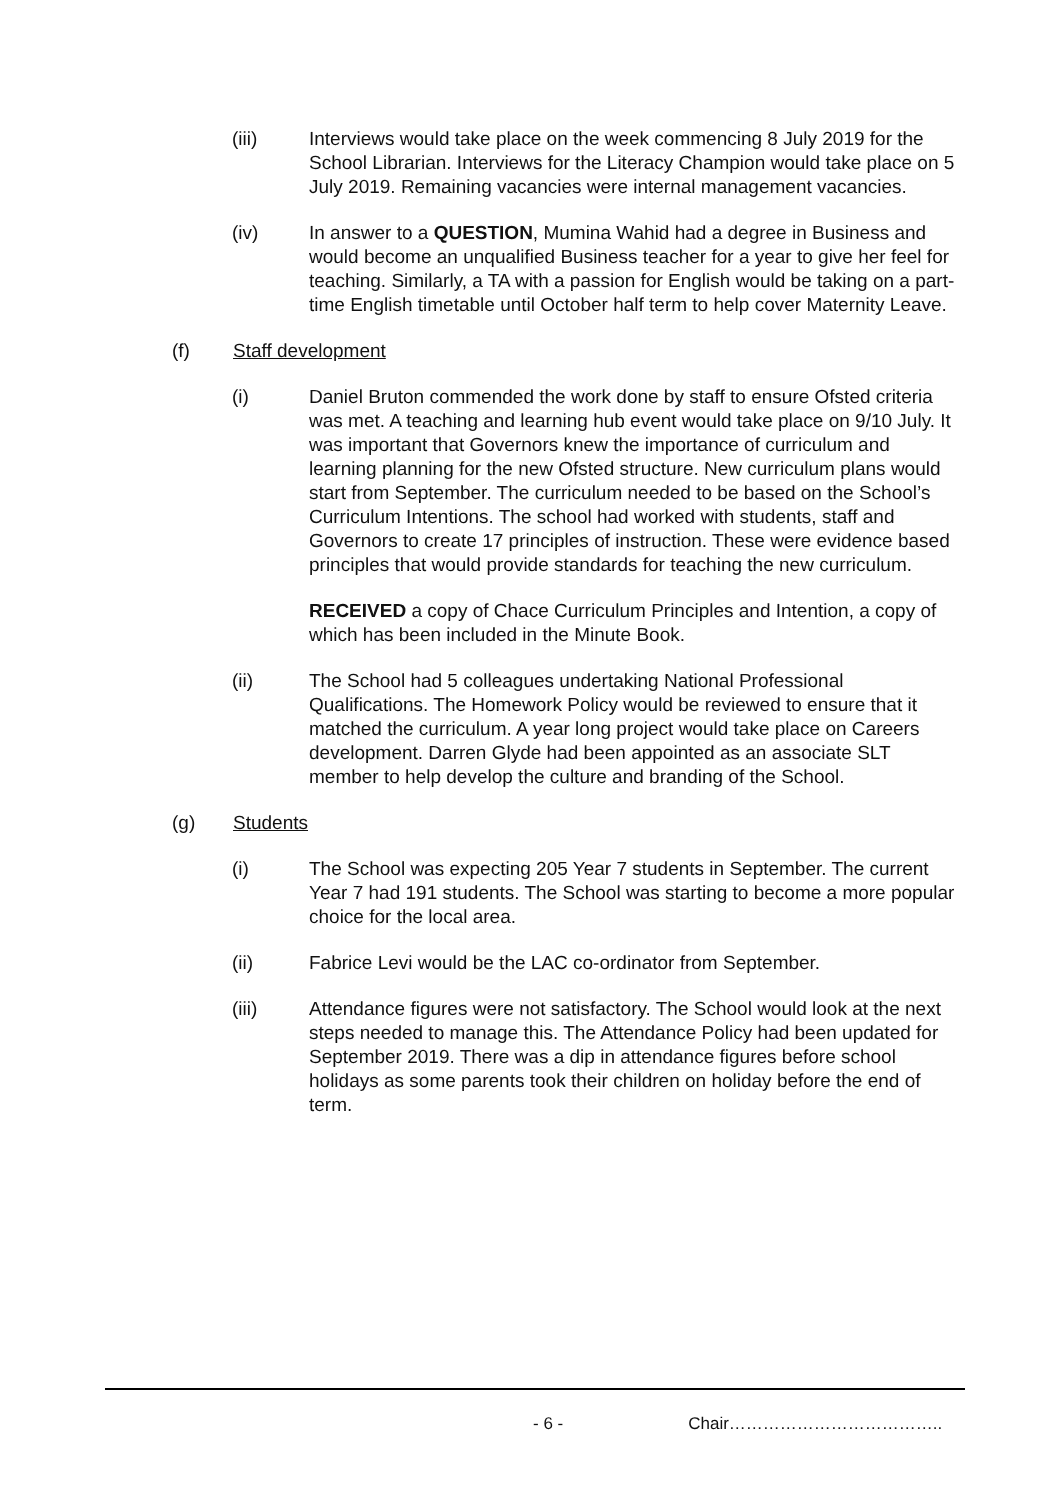(iii) Interviews would take place on the week commencing 8 July 2019 for the School Librarian. Interviews for the Literacy Champion would take place on 5 July 2019. Remaining vacancies were internal management vacancies.
(iv) In answer to a QUESTION, Mumina Wahid had a degree in Business and would become an unqualified Business teacher for a year to give her feel for teaching. Similarly, a TA with a passion for English would be taking on a part-time English timetable until October half term to help cover Maternity Leave.
(f) Staff development
(i) Daniel Bruton commended the work done by staff to ensure Ofsted criteria was met. A teaching and learning hub event would take place on 9/10 July. It was important that Governors knew the importance of curriculum and learning planning for the new Ofsted structure. New curriculum plans would start from September. The curriculum needed to be based on the School’s Curriculum Intentions. The school had worked with students, staff and Governors to create 17 principles of instruction. These were evidence based principles that would provide standards for teaching the new curriculum.
RECEIVED a copy of Chace Curriculum Principles and Intention, a copy of which has been included in the Minute Book.
(ii) The School had 5 colleagues undertaking National Professional Qualifications. The Homework Policy would be reviewed to ensure that it matched the curriculum. A year long project would take place on Careers development. Darren Glyde had been appointed as an associate SLT member to help develop the culture and branding of the School.
(g) Students
(i) The School was expecting 205 Year 7 students in September. The current Year 7 had 191 students. The School was starting to become a more popular choice for the local area.
(ii) Fabrice Levi would be the LAC co-ordinator from September.
(iii) Attendance figures were not satisfactory. The School would look at the next steps needed to manage this. The Attendance Policy had been updated for September 2019. There was a dip in attendance figures before school holidays as some parents took their children on holiday before the end of term.
- 6 - Chair………………………………..